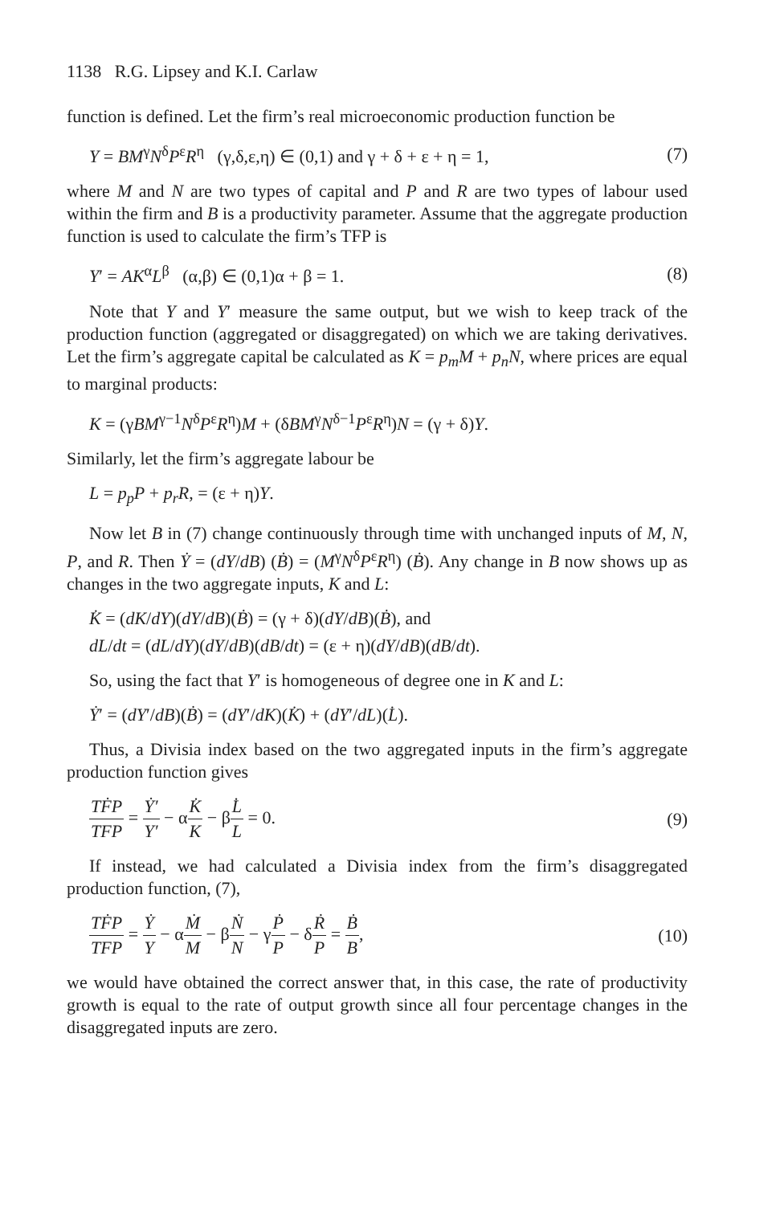1138 R.G. Lipsey and K.I. Carlaw
function is defined. Let the firm’s real microeconomic production function be
Y = BM<sup>γ</sup>N<sup>δ</sup>P<sup>ε</sup>R<sup>η</sup> (γ,δ,ε,η) ∈ (0,1) and γ + δ + ε + η = 1, (7)
where M and N are two types of capital and P and R are two types of labour used within the firm and B is a productivity parameter. Assume that the aggregate production function is used to calculate the firm’s TFP is
Y′ = AK<sup>α</sup>L<sup>β</sup> (α,β) ∈ (0,1)α + β = 1. (8)
Note that Y and Y′ measure the same output, but we wish to keep track of the production function (aggregated or disaggregated) on which we are taking derivatives. Let the firm’s aggregate capital be calculated as K = p<sub>m</sub>M + p<sub>n</sub>N, where prices are equal to marginal products:
K = (γBM<sup>γ−1</sup>N<sup>δ</sup>P<sup>ε</sup>R<sup>η</sup>)M + (δBM<sup>γ</sup>N<sup>δ−1</sup>P<sup>ε</sup>R<sup>η</sup>)N = (γ + δ)Y.
Similarly, let the firm’s aggregate labour be
L = p<sub>p</sub>P + p<sub>r</sub>R, = (ε + η)Y.
Now let B in (7) change continuously through time with unchanged inputs of M, N, P, and R. Then Ẏ = (dY/dB) (Ḃ) = (M<sup>γ</sup>N<sup>δ</sup>P<sup>ε</sup>R<sup>η</sup>) (Ḃ). Any change in B now shows up as changes in the two aggregate inputs, K and L:
K̇ = (dK/dY)(dY/dB)(Ḃ) = (γ + δ)(dY/dB)(Ḃ), and
dL/dt = (dL/dY)(dY/dB)(dB/dt) = (ε + η)(dY/dB)(dB/dt).
So, using the fact that Y′ is homogeneous of degree one in K and L:
Ẏ′ = (dY′/dB)(Ḃ) = (dY′/dK)(K̇) + (dY′/dL)(L̇).
Thus, a Divisia index based on the two aggregated inputs in the firm’s aggregate production function gives
TḞP TFP = Ẏ′ Y′ − αK̇ K − βL̇ L = 0. (9)
If instead, we had calculated a Divisia index from the firm’s disaggregated production function, (7),
TḞP TFP = Ẏ Y − αṀ M − βṄ N − γṖ P − δṘ P = Ḃ B, (10)
we would have obtained the correct answer that, in this case, the rate of productivity growth is equal to the rate of output growth since all four percentage changes in the disaggregated inputs are zero.